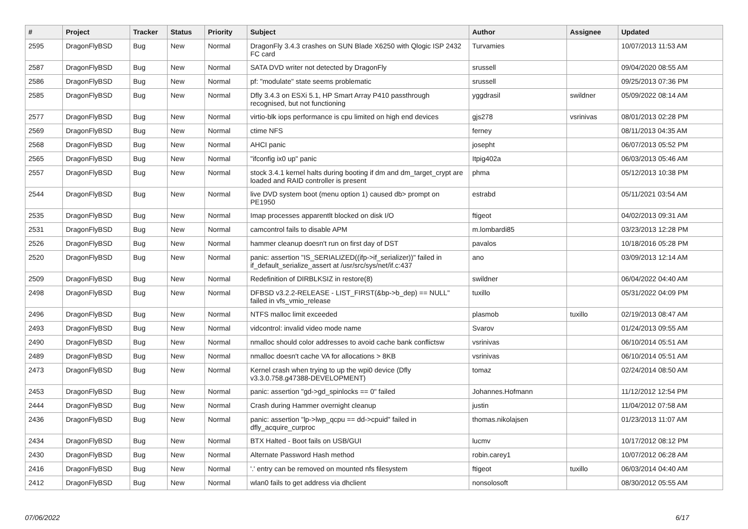| # | Project | Tracker | Status | Priority | Subject | Author | Assignee | Updated |
| --- | --- | --- | --- | --- | --- | --- | --- | --- |
| 2595 | DragonFlyBSD | Bug | New | Normal | DragonFly 3.4.3 crashes on SUN Blade X6250 with Qlogic ISP 2432 FC card | Turvamies | | 10/07/2013 11:53 AM |
| 2587 | DragonFlyBSD | Bug | New | Normal | SATA DVD writer not detected by DragonFly | srussell | | 09/04/2020 08:55 AM |
| 2586 | DragonFlyBSD | Bug | New | Normal | pf: "modulate" state seems problematic | srussell | | 09/25/2013 07:36 PM |
| 2585 | DragonFlyBSD | Bug | New | Normal | Dfly 3.4.3 on ESXi 5.1, HP Smart Array P410 passthrough recognised, but not functioning | yggdrasil | swildner | 05/09/2022 08:14 AM |
| 2577 | DragonFlyBSD | Bug | New | Normal | virtio-blk iops performance is cpu limited on high end devices | gjs278 | vsrinivas | 08/01/2013 02:28 PM |
| 2569 | DragonFlyBSD | Bug | New | Normal | ctime NFS | ferney | | 08/11/2013 04:35 AM |
| 2568 | DragonFlyBSD | Bug | New | Normal | AHCI panic | josepht | | 06/07/2013 05:52 PM |
| 2565 | DragonFlyBSD | Bug | New | Normal | "ifconfig ix0 up" panic | Itpig402a | | 06/03/2013 05:46 AM |
| 2557 | DragonFlyBSD | Bug | New | Normal | stock 3.4.1 kernel halts during booting if dm and dm_target_crypt are loaded and RAID controller is present | phma | | 05/12/2013 10:38 PM |
| 2544 | DragonFlyBSD | Bug | New | Normal | live DVD system boot (menu option 1) caused db> prompt on PE1950 | estrabd | | 05/11/2021 03:54 AM |
| 2535 | DragonFlyBSD | Bug | New | Normal | Imap processes apparentlt blocked on disk I/O | ftigeot | | 04/02/2013 09:31 AM |
| 2531 | DragonFlyBSD | Bug | New | Normal | camcontrol fails to disable APM | m.lombardi85 | | 03/23/2013 12:28 PM |
| 2526 | DragonFlyBSD | Bug | New | Normal | hammer cleanup doesn't run on first day of DST | pavalos | | 10/18/2016 05:28 PM |
| 2520 | DragonFlyBSD | Bug | New | Normal | panic: assertion "IS_SERIALIZED((ifp->if_serializer))" failed in if_default_serialize_assert at /usr/src/sys/net/if.c:437 | ano | | 03/09/2013 12:14 AM |
| 2509 | DragonFlyBSD | Bug | New | Normal | Redefinition of DIRBLKSIZ in restore(8) | swildner | | 06/04/2022 04:40 AM |
| 2498 | DragonFlyBSD | Bug | New | Normal | DFBSD v3.2.2-RELEASE - LIST_FIRST(&bp->b_dep) == NULL" failed in vfs_vmio_release | tuxillo | | 05/31/2022 04:09 PM |
| 2496 | DragonFlyBSD | Bug | New | Normal | NTFS malloc limit exceeded | plasmob | tuxillo | 02/19/2013 08:47 AM |
| 2493 | DragonFlyBSD | Bug | New | Normal | vidcontrol: invalid video mode name | Svarov | | 01/24/2013 09:55 AM |
| 2490 | DragonFlyBSD | Bug | New | Normal | nmalloc should color addresses to avoid cache bank conflictsw | vsrinivas | | 06/10/2014 05:51 AM |
| 2489 | DragonFlyBSD | Bug | New | Normal | nmalloc doesn't cache VA for allocations > 8KB | vsrinivas | | 06/10/2014 05:51 AM |
| 2473 | DragonFlyBSD | Bug | New | Normal | Kernel crash when trying to up the wpi0 device (Dfly v3.3.0.758.g47388-DEVELOPMENT) | tomaz | | 02/24/2014 08:50 AM |
| 2453 | DragonFlyBSD | Bug | New | Normal | panic: assertion "gd->gd_spinlocks == 0" failed | Johannes.Hofmann | | 11/12/2012 12:54 PM |
| 2444 | DragonFlyBSD | Bug | New | Normal | Crash during Hammer overnight cleanup | justin | | 11/04/2012 07:58 AM |
| 2436 | DragonFlyBSD | Bug | New | Normal | panic: assertion "lp->lwp_qcpu == dd->cpuid" failed in dfly_acquire_curproc | thomas.nikolajsen | | 01/23/2013 11:07 AM |
| 2434 | DragonFlyBSD | Bug | New | Normal | BTX Halted - Boot fails on USB/GUI | lucmv | | 10/17/2012 08:12 PM |
| 2430 | DragonFlyBSD | Bug | New | Normal | Alternate Password Hash method | robin.carey1 | | 10/07/2012 06:28 AM |
| 2416 | DragonFlyBSD | Bug | New | Normal | '.' entry can be removed on mounted nfs filesystem | ftigeot | tuxillo | 06/03/2014 04:40 AM |
| 2412 | DragonFlyBSD | Bug | New | Normal | wlan0 fails to get address via dhclient | nonsolosoft | | 08/30/2012 05:55 AM |
07/06/2022 6/17